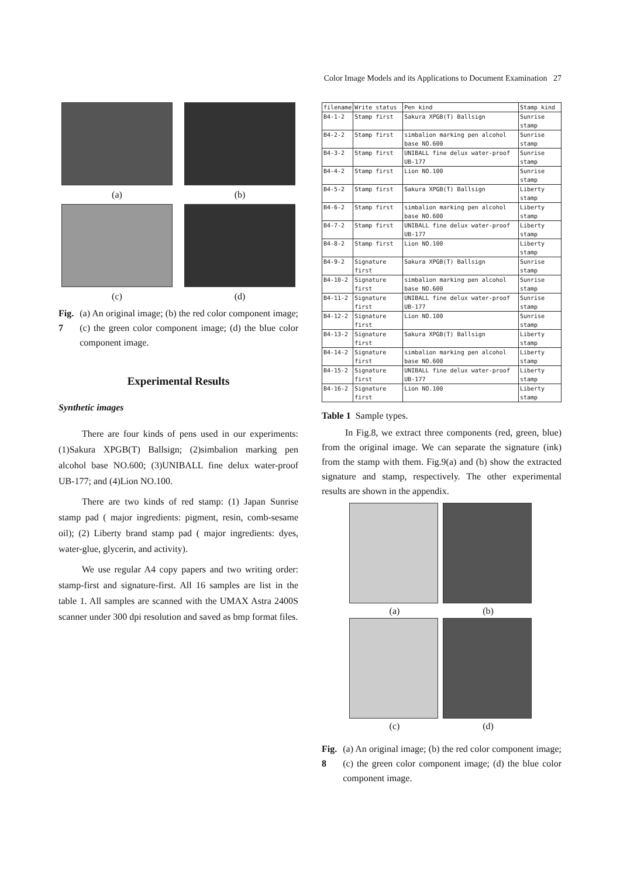Color Image Models and its Applications to Document Examination 27
(a)
(b)
(c)
(d)
Fig. 7 (a) An original image; (b) the red color component image; (c) the green color component image; (d) the blue color component image.
Experimental Results
Synthetic images
There are four kinds of pens used in our experiments: (1)Sakura XPGB(T) Ballsign; (2)simbalion marking pen alcohol base NO.600; (3)UNIBALL fine delux water-proof UB-177; and (4)Lion NO.100.
There are two kinds of red stamp: (1) Japan Sunrise stamp pad ( major ingredients: pigment, resin, comb-sesame oil); (2) Liberty brand stamp pad ( major ingredients: dyes, water-glue, glycerin, and activity).
We use regular A4 copy papers and two writing order: stamp-first and signature-first. All 16 samples are list in the table 1. All samples are scanned with the UMAX Astra 2400S scanner under 300 dpi resolution and saved as bmp format files.
| filename | Write status | Pen kind | Stamp kind |
| --- | --- | --- | --- |
| B4-1-2 | Stamp first | Sakura XPGB(T) Ballsign | Sunrise stamp |
| B4-2-2 | Stamp first | simbalion marking pen alcohol base NO.600 | Sunrise stamp |
| B4-3-2 | Stamp first | UNIBALL fine delux water-proof UB-177 | Sunrise stamp |
| B4-4-2 | Stamp first | Lion NO.100 | Sunrise stamp |
| B4-5-2 | Stamp first | Sakura XPGB(T) Ballsign | Liberty stamp |
| B4-6-2 | Stamp first | simbalion marking pen alcohol base NO.600 | Liberty stamp |
| B4-7-2 | Stamp first | UNIBALL fine delux water-proof UB-177 | Liberty stamp |
| B4-8-2 | Stamp first | Lion NO.100 | Liberty stamp |
| B4-9-2 | Signature first | Sakura XPGB(T) Ballsign | Sunrise stamp |
| B4-10-2 | Signature first | simbalion marking pen alcohol base NO.600 | Sunrise stamp |
| B4-11-2 | Signature first | UNIBALL fine delux water-proof UB-177 | Sunrise stamp |
| B4-12-2 | Signature first | Lion NO.100 | Sunrise stamp |
| B4-13-2 | Signature first | Sakura XPGB(T) Ballsign | Liberty stamp |
| B4-14-2 | Signature first | simbalion marking pen alcohol base NO.600 | Liberty stamp |
| B4-15-2 | Signature first | UNIBALL fine delux water-proof UB-177 | Liberty stamp |
| B4-16-2 | Signature first | Lion NO.100 | Liberty stamp |
Table 1 Sample types.
In Fig.8, we extract three components (red, green, blue) from the original image. We can separate the signature (ink) from the stamp with them. Fig.9(a) and (b) show the extracted signature and stamp, respectively. The other experimental results are shown in the appendix.
(a)
(b)
(c)
(d)
Fig. 8 (a) An original image; (b) the red color component image; (c) the green color component image; (d) the blue color component image.